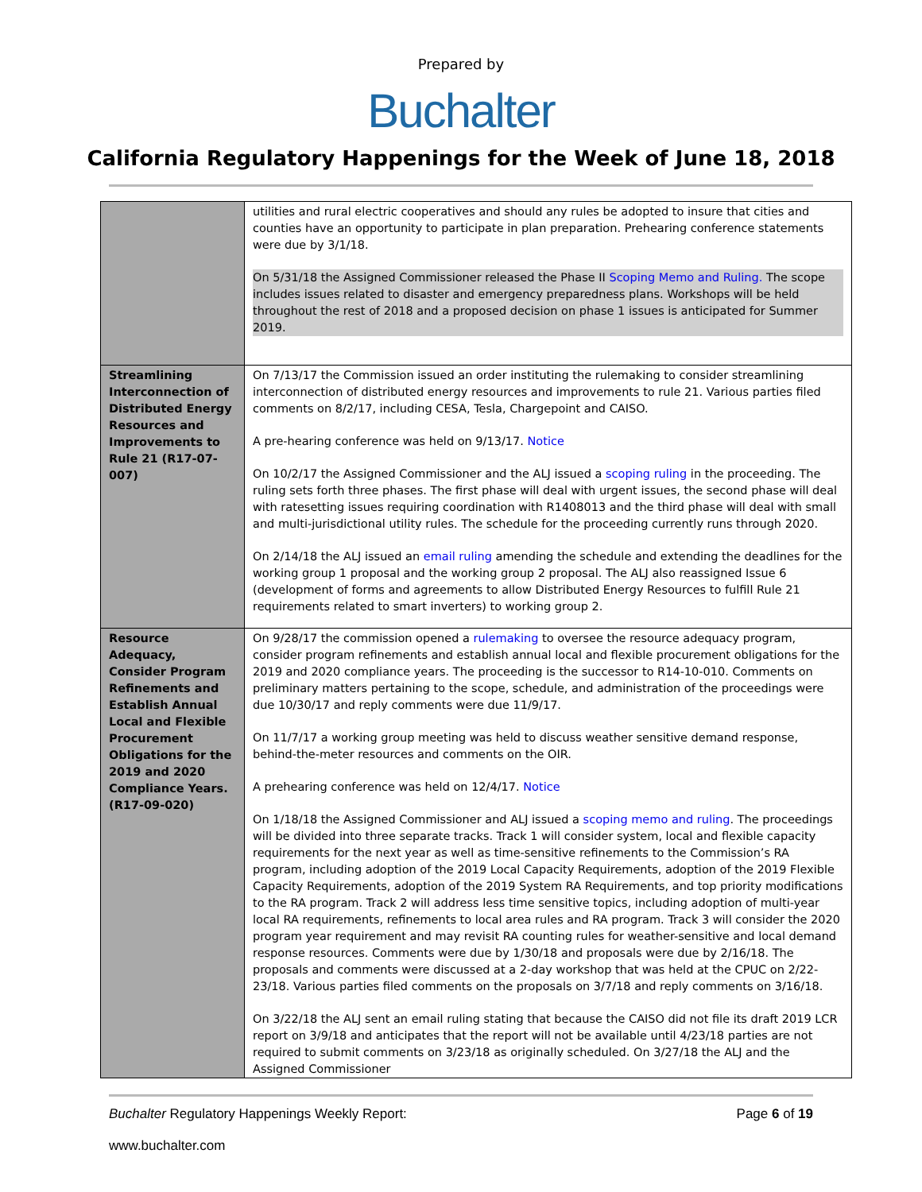Prepared by
Buchalter
California Regulatory Happenings for the Week of June 18, 2018
| | utilities and rural electric cooperatives and should any rules be adopted to insure that cities and counties have an opportunity to participate in plan preparation. Prehearing conference statements were due by 3/1/18. On 5/31/18 the Assigned Commissioner released the Phase II Scoping Memo and Ruling. The scope includes issues related to disaster and emergency preparedness plans. Workshops will be held throughout the rest of 2018 and a proposed decision on phase 1 issues is anticipated for Summer 2019. |
| Streamlining Interconnection of Distributed Energy Resources and Improvements to Rule 21 (R17-07-007) | On 7/13/17 the Commission issued an order instituting the rulemaking to consider streamlining interconnection of distributed energy resources and improvements to rule 21. Various parties filed comments on 8/2/17, including CESA, Tesla, Chargepoint and CAISO. A pre-hearing conference was held on 9/13/17. Notice On 10/2/17 the Assigned Commissioner and the ALJ issued a scoping ruling in the proceeding. The ruling sets forth three phases. The first phase will deal with urgent issues, the second phase will deal with ratesetting issues requiring coordination with R1408013 and the third phase will deal with small and multi-jurisdictional utility rules. The schedule for the proceeding currently runs through 2020. On 2/14/18 the ALJ issued an email ruling amending the schedule and extending the deadlines for the working group 1 proposal and the working group 2 proposal. The ALJ also reassigned Issue 6 (development of forms and agreements to allow Distributed Energy Resources to fulfill Rule 21 requirements related to smart inverters) to working group 2. |
| Resource Adequacy, Consider Program Refinements and Establish Annual Local and Flexible Procurement Obligations for the 2019 and 2020 Compliance Years. (R17-09-020) | On 9/28/17 the commission opened a rulemaking to oversee the resource adequacy program, consider program refinements and establish annual local and flexible procurement obligations for the 2019 and 2020 compliance years. The proceeding is the successor to R14-10-010. Comments on preliminary matters pertaining to the scope, schedule, and administration of the proceedings were due 10/30/17 and reply comments were due 11/9/17. On 11/7/17 a working group meeting was held to discuss weather sensitive demand response, behind-the-meter resources and comments on the OIR. A prehearing conference was held on 12/4/17. Notice On 1/18/18 the Assigned Commissioner and ALJ issued a scoping memo and ruling . The proceedings will be divided into three separate tracks. Track 1 will consider system, local and flexible capacity requirements for the next year as well as time-sensitive refinements to the Commission’s RA program, including adoption of the 2019 Local Capacity Requirements, adoption of the 2019 Flexible Capacity Requirements, adoption of the 2019 System RA Requirements, and top priority modifications to the RA program. Track 2 will address less time sensitive topics, including adoption of multi-year local RA requirements, refinements to local area rules and RA program. Track 3 will consider the 2020 program year requirement and may revisit RA counting rules for weather-sensitive and local demand response resources. Comments were due by 1/30/18 and proposals were due by 2/16/18. The proposals and comments were discussed at a 2-day workshop that was held at the CPUC on 2/22-23/18. Various parties filed comments on the proposals on 3/7/18 and reply comments on 3/16/18. On 3/22/18 the ALJ sent an email ruling stating that because the CAISO did not file its draft 2019 LCR report on 3/9/18 and anticipates that the report will not be available until 4/23/18 parties are not required to submit comments on 3/23/18 as originally scheduled. On 3/27/18 the ALJ and the Assigned Commissioner |
Buchalter Regulatory Happenings Weekly Report: Page 6 of 19
www.buchalter.com